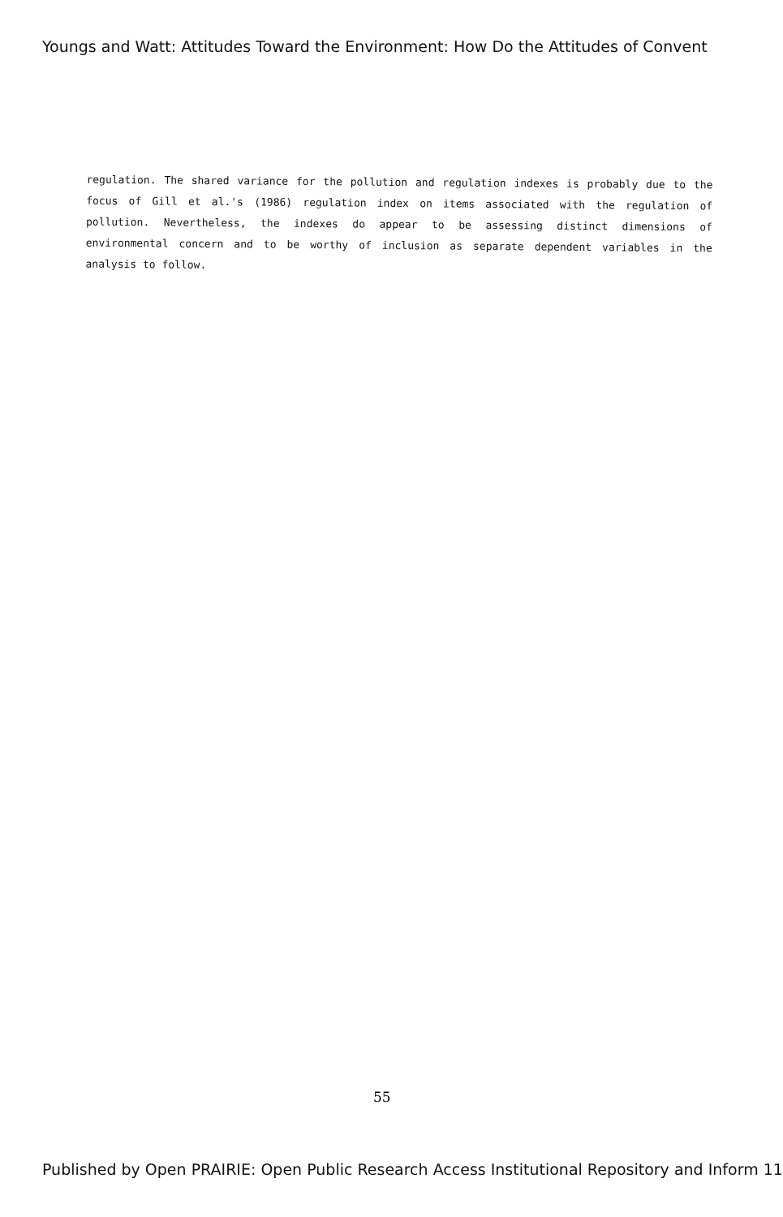Youngs and Watt: Attitudes Toward the Environment: How Do the Attitudes of Convent
regulation. The shared variance for the pollution and regulation indexes is probably due to the focus of Gill et al.'s (1986) regulation index on items associated with the regulation of pollution. Nevertheless, the indexes do appear to be assessing distinct dimensions of environmental concern and to be worthy of inclusion as separate dependent variables in the analysis to follow.
55
Published by Open PRAIRIE: Open Public Research Access Institutional Repository and Inform 11